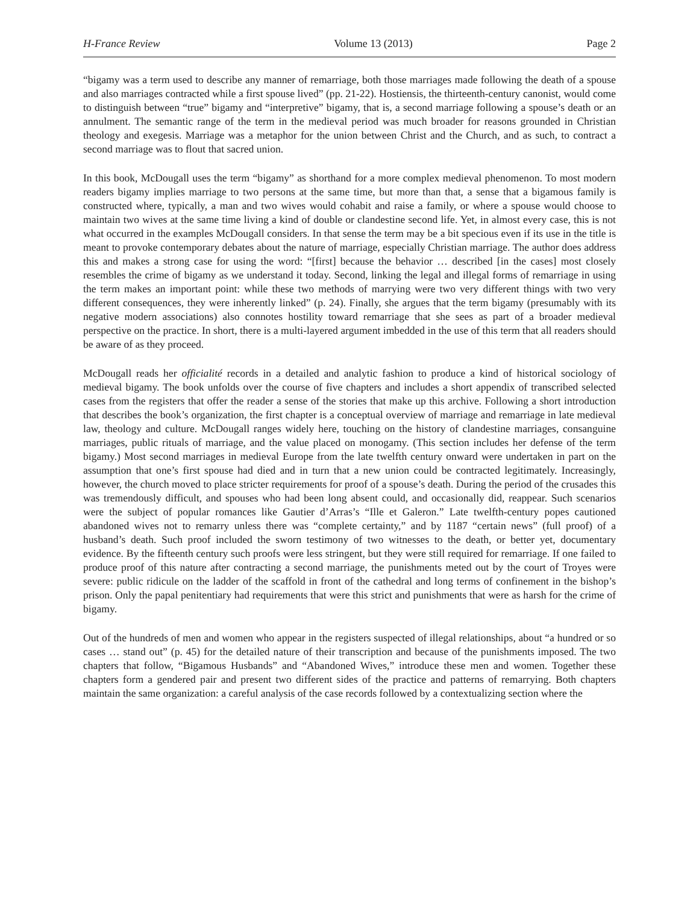H-France Review Volume 13 (2013) Page 2
“bigamy was a term used to describe any manner of remarriage, both those marriages made following the death of a spouse and also marriages contracted while a first spouse lived” (pp. 21-22). Hostiensis, the thirteenth-century canonist, would come to distinguish between “true” bigamy and “interpretive” bigamy, that is, a second marriage following a spouse’s death or an annulment. The semantic range of the term in the medieval period was much broader for reasons grounded in Christian theology and exegesis. Marriage was a metaphor for the union between Christ and the Church, and as such, to contract a second marriage was to flout that sacred union.
In this book, McDougall uses the term “bigamy” as shorthand for a more complex medieval phenomenon. To most modern readers bigamy implies marriage to two persons at the same time, but more than that, a sense that a bigamous family is constructed where, typically, a man and two wives would cohabit and raise a family, or where a spouse would choose to maintain two wives at the same time living a kind of double or clandestine second life. Yet, in almost every case, this is not what occurred in the examples McDougall considers. In that sense the term may be a bit specious even if its use in the title is meant to provoke contemporary debates about the nature of marriage, especially Christian marriage. The author does address this and makes a strong case for using the word: “[first] because the behavior … described [in the cases] most closely resembles the crime of bigamy as we understand it today. Second, linking the legal and illegal forms of remarriage in using the term makes an important point: while these two methods of marrying were two very different things with two very different consequences, they were inherently linked” (p. 24). Finally, she argues that the term bigamy (presumably with its negative modern associations) also connotes hostility toward remarriage that she sees as part of a broader medieval perspective on the practice. In short, there is a multi-layered argument imbedded in the use of this term that all readers should be aware of as they proceed.
McDougall reads her officialité records in a detailed and analytic fashion to produce a kind of historical sociology of medieval bigamy. The book unfolds over the course of five chapters and includes a short appendix of transcribed selected cases from the registers that offer the reader a sense of the stories that make up this archive. Following a short introduction that describes the book’s organization, the first chapter is a conceptual overview of marriage and remarriage in late medieval law, theology and culture. McDougall ranges widely here, touching on the history of clandestine marriages, consanguine marriages, public rituals of marriage, and the value placed on monogamy. (This section includes her defense of the term bigamy.) Most second marriages in medieval Europe from the late twelfth century onward were undertaken in part on the assumption that one’s first spouse had died and in turn that a new union could be contracted legitimately. Increasingly, however, the church moved to place stricter requirements for proof of a spouse’s death. During the period of the crusades this was tremendously difficult, and spouses who had been long absent could, and occasionally did, reappear. Such scenarios were the subject of popular romances like Gautier d’Arras’s “Ille et Galeron.” Late twelfth-century popes cautioned abandoned wives not to remarry unless there was “complete certainty,” and by 1187 “certain news” (full proof) of a husband’s death. Such proof included the sworn testimony of two witnesses to the death, or better yet, documentary evidence. By the fifteenth century such proofs were less stringent, but they were still required for remarriage. If one failed to produce proof of this nature after contracting a second marriage, the punishments meted out by the court of Troyes were severe: public ridicule on the ladder of the scaffold in front of the cathedral and long terms of confinement in the bishop’s prison. Only the papal penitentiary had requirements that were this strict and punishments that were as harsh for the crime of bigamy.
Out of the hundreds of men and women who appear in the registers suspected of illegal relationships, about “a hundred or so cases … stand out” (p. 45) for the detailed nature of their transcription and because of the punishments imposed. The two chapters that follow, “Bigamous Husbands” and “Abandoned Wives,” introduce these men and women. Together these chapters form a gendered pair and present two different sides of the practice and patterns of remarrying. Both chapters maintain the same organization: a careful analysis of the case records followed by a contextualizing section where the